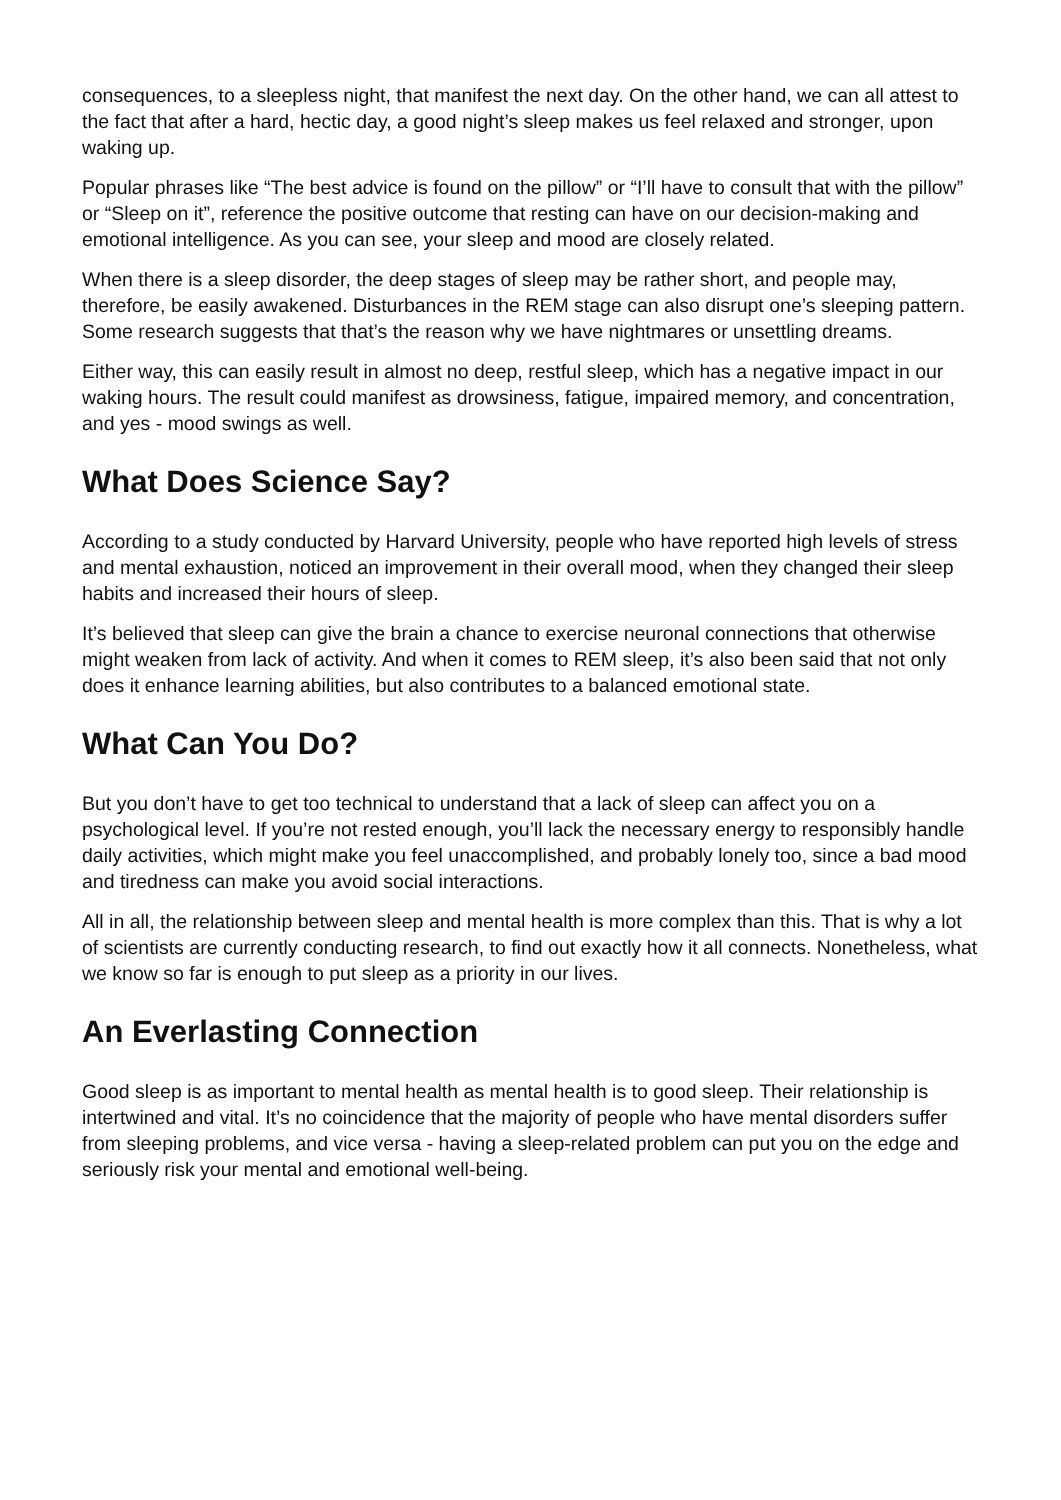consequences, to a sleepless night, that manifest the next day. On the other hand, we can all attest to the fact that after a hard, hectic day, a good night’s sleep makes us feel relaxed and stronger, upon waking up.
Popular phrases like “The best advice is found on the pillow” or “I’ll have to consult that with the pillow” or “Sleep on it”, reference the positive outcome that resting can have on our decision-making and emotional intelligence. As you can see, your sleep and mood are closely related.
When there is a sleep disorder, the deep stages of sleep may be rather short, and people may, therefore, be easily awakened. Disturbances in the REM stage can also disrupt one’s sleeping pattern. Some research suggests that that’s the reason why we have nightmares or unsettling dreams.
Either way, this can easily result in almost no deep, restful sleep, which has a negative impact in our waking hours. The result could manifest as drowsiness, fatigue, impaired memory, and concentration, and yes - mood swings as well.
What Does Science Say?
According to a study conducted by Harvard University, people who have reported high levels of stress and mental exhaustion, noticed an improvement in their overall mood, when they changed their sleep habits and increased their hours of sleep.
It’s believed that sleep can give the brain a chance to exercise neuronal connections that otherwise might weaken from lack of activity. And when it comes to REM sleep, it’s also been said that not only does it enhance learning abilities, but also contributes to a balanced emotional state.
What Can You Do?
But you don’t have to get too technical to understand that a lack of sleep can affect you on a psychological level. If you’re not rested enough, you’ll lack the necessary energy to responsibly handle daily activities, which might make you feel unaccomplished, and probably lonely too, since a bad mood and tiredness can make you avoid social interactions.
All in all, the relationship between sleep and mental health is more complex than this. That is why a lot of scientists are currently conducting research, to find out exactly how it all connects. Nonetheless, what we know so far is enough to put sleep as a priority in our lives.
An Everlasting Connection
Good sleep is as important to mental health as mental health is to good sleep. Their relationship is intertwined and vital. It’s no coincidence that the majority of people who have mental disorders suffer from sleeping problems, and vice versa - having a sleep-related problem can put you on the edge and seriously risk your mental and emotional well-being.